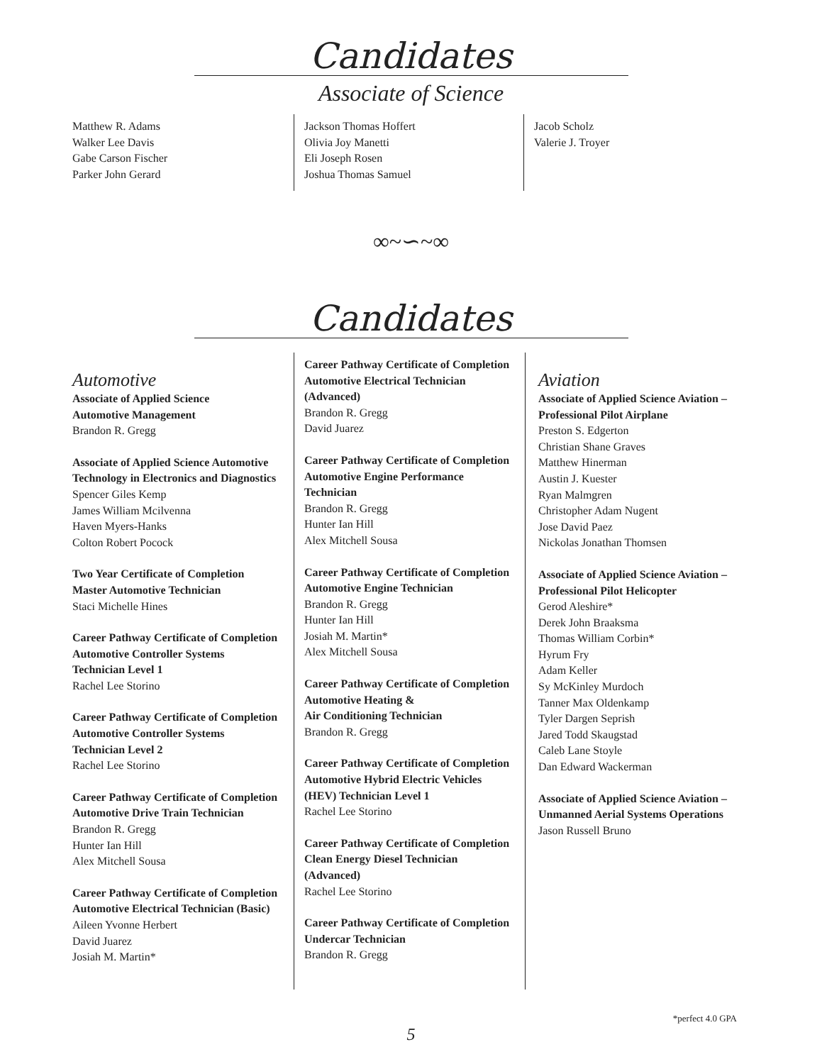Candidates
Associate of Science
Matthew R. Adams
Walker Lee Davis
Gabe Carson Fischer
Parker John Gerard
Jackson Thomas Hoffert
Olivia Joy Manetti
Eli Joseph Rosen
Joshua Thomas Samuel
Jacob Scholz
Valerie J. Troyer
∞~∽~∞
Candidates
Automotive
Associate of Applied Science
Automotive Management
Brandon R. Gregg
Associate of Applied Science Automotive Technology in Electronics and Diagnostics
Spencer Giles Kemp
James William Mcilvenna
Haven Myers-Hanks
Colton Robert Pocock
Two Year Certificate of Completion
Master Automotive Technician
Staci Michelle Hines
Career Pathway Certificate of Completion
Automotive Controller Systems
Technician Level 1
Rachel Lee Storino
Career Pathway Certificate of Completion
Automotive Controller Systems
Technician Level 2
Rachel Lee Storino
Career Pathway Certificate of Completion
Automotive Drive Train Technician
Brandon R. Gregg
Hunter Ian Hill
Alex Mitchell Sousa
Career Pathway Certificate of Completion
Automotive Electrical Technician (Basic)
Aileen Yvonne Herbert
David Juarez
Josiah M. Martin*
Career Pathway Certificate of Completion
Automotive Electrical Technician (Advanced)
Brandon R. Gregg
David Juarez
Career Pathway Certificate of Completion
Automotive Engine Performance Technician
Brandon R. Gregg
Hunter Ian Hill
Alex Mitchell Sousa
Career Pathway Certificate of Completion
Automotive Engine Technician
Brandon R. Gregg
Hunter Ian Hill
Josiah M. Martin*
Alex Mitchell Sousa
Career Pathway Certificate of Completion
Automotive Heating &
Air Conditioning Technician
Brandon R. Gregg
Career Pathway Certificate of Completion
Automotive Hybrid Electric Vehicles
(HEV) Technician Level 1
Rachel Lee Storino
Career Pathway Certificate of Completion
Clean Energy Diesel Technician (Advanced)
Rachel Lee Storino
Career Pathway Certificate of Completion
Undercar Technician
Brandon R. Gregg
Aviation
Associate of Applied Science Aviation –
Professional Pilot Airplane
Preston S. Edgerton
Christian Shane Graves
Matthew Hinerman
Austin J. Kuester
Ryan Malmgren
Christopher Adam Nugent
Jose David Paez
Nickolas Jonathan Thomsen
Associate of Applied Science Aviation –
Professional Pilot Helicopter
Gerod Aleshire*
Derek John Braaksma
Thomas William Corbin*
Hyrum Fry
Adam Keller
Sy McKinley Murdoch
Tanner Max Oldenkamp
Tyler Dargen Seprish
Jared Todd Skaugstad
Caleb Lane Stoyle
Dan Edward Wackerman
Associate of Applied Science Aviation –
Unmanned Aerial Systems Operations
Jason Russell Bruno
*perfect 4.0 GPA
5